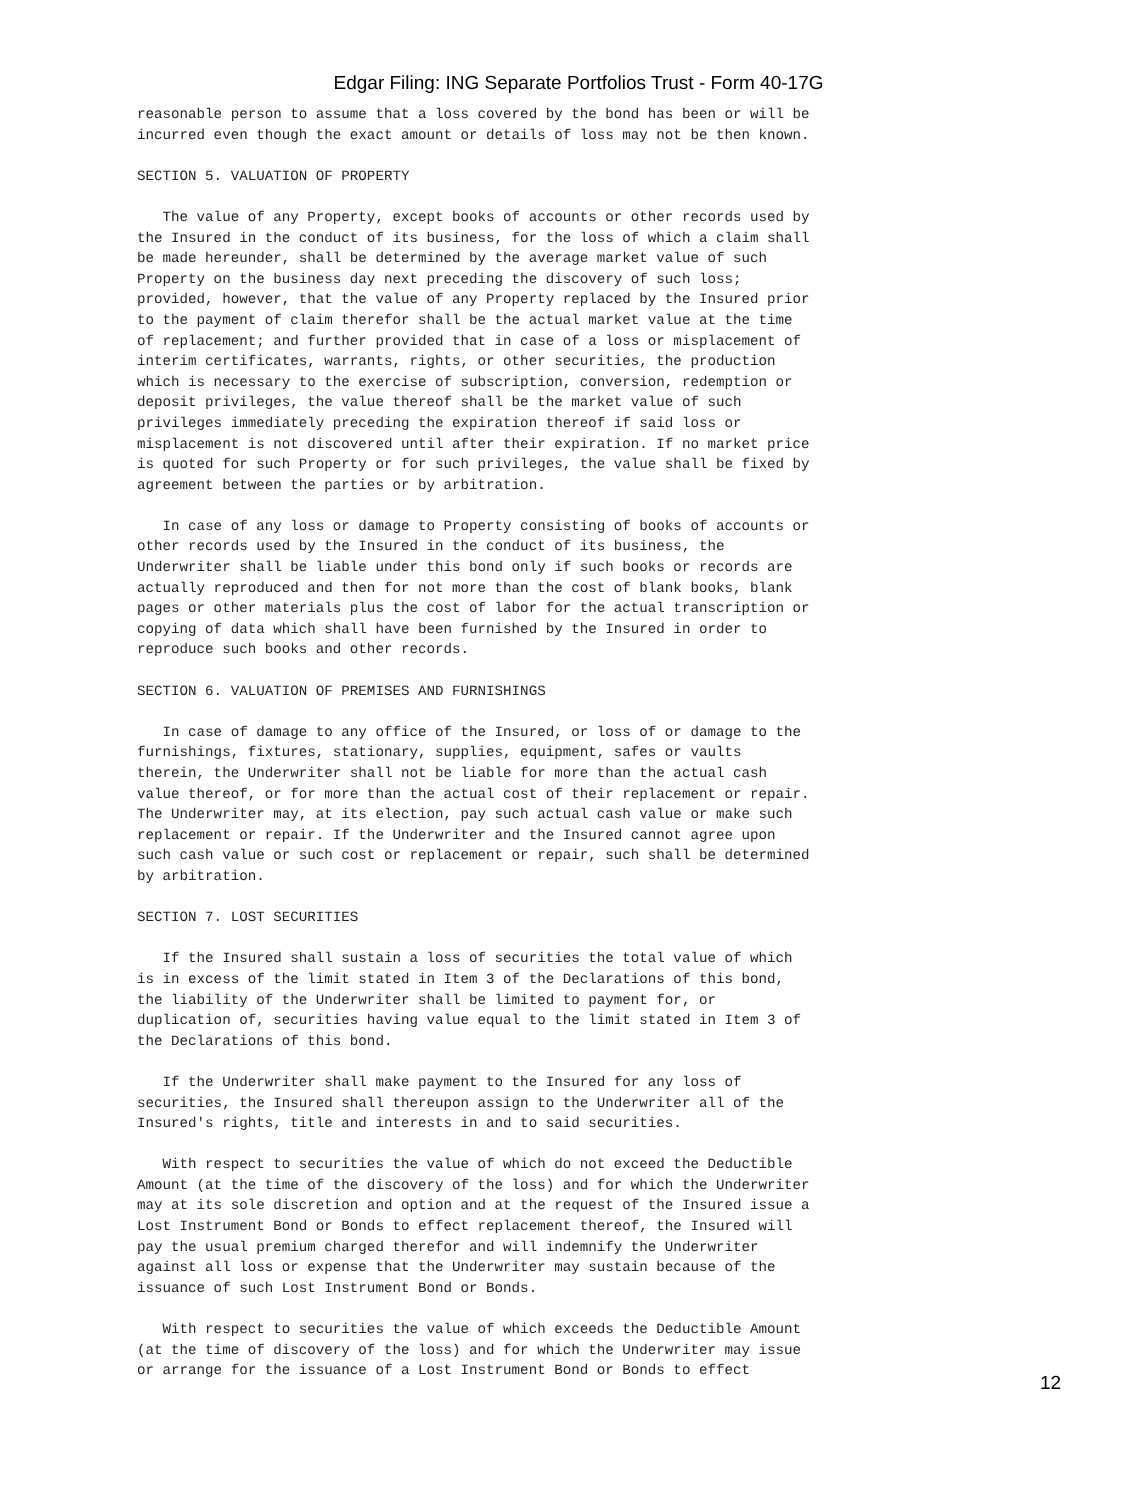Edgar Filing: ING Separate Portfolios Trust - Form 40-17G
reasonable person to assume that a loss covered by the bond has been or will be
incurred even though the exact amount or details of loss may not be then known.

SECTION 5. VALUATION OF PROPERTY

   The value of any Property, except books of accounts or other records used by
the Insured in the conduct of its business, for the loss of which a claim shall
be made hereunder, shall be determined by the average market value of such
Property on the business day next preceding the discovery of such loss;
provided, however, that the value of any Property replaced by the Insured prior
to the payment of claim therefor shall be the actual market value at the time
of replacement; and further provided that in case of a loss or misplacement of
interim certificates, warrants, rights, or other securities, the production
which is necessary to the exercise of subscription, conversion, redemption or
deposit privileges, the value thereof shall be the market value of such
privileges immediately preceding the expiration thereof if said loss or
misplacement is not discovered until after their expiration. If no market price
is quoted for such Property or for such privileges, the value shall be fixed by
agreement between the parties or by arbitration.

   In case of any loss or damage to Property consisting of books of accounts or
other records used by the Insured in the conduct of its business, the
Underwriter shall be liable under this bond only if such books or records are
actually reproduced and then for not more than the cost of blank books, blank
pages or other materials plus the cost of labor for the actual transcription or
copying of data which shall have been furnished by the Insured in order to
reproduce such books and other records.

SECTION 6. VALUATION OF PREMISES AND FURNISHINGS

   In case of damage to any office of the Insured, or loss of or damage to the
furnishings, fixtures, stationary, supplies, equipment, safes or vaults
therein, the Underwriter shall not be liable for more than the actual cash
value thereof, or for more than the actual cost of their replacement or repair.
The Underwriter may, at its election, pay such actual cash value or make such
replacement or repair. If the Underwriter and the Insured cannot agree upon
such cash value or such cost or replacement or repair, such shall be determined
by arbitration.

SECTION 7. LOST SECURITIES

   If the Insured shall sustain a loss of securities the total value of which
is in excess of the limit stated in Item 3 of the Declarations of this bond,
the liability of the Underwriter shall be limited to payment for, or
duplication of, securities having value equal to the limit stated in Item 3 of
the Declarations of this bond.

   If the Underwriter shall make payment to the Insured for any loss of
securities, the Insured shall thereupon assign to the Underwriter all of the
Insured's rights, title and interests in and to said securities.

   With respect to securities the value of which do not exceed the Deductible
Amount (at the time of the discovery of the loss) and for which the Underwriter
may at its sole discretion and option and at the request of the Insured issue a
Lost Instrument Bond or Bonds to effect replacement thereof, the Insured will
pay the usual premium charged therefor and will indemnify the Underwriter
against all loss or expense that the Underwriter may sustain because of the
issuance of such Lost Instrument Bond or Bonds.

   With respect to securities the value of which exceeds the Deductible Amount
(at the time of discovery of the loss) and for which the Underwriter may issue
or arrange for the issuance of a Lost Instrument Bond or Bonds to effect
12